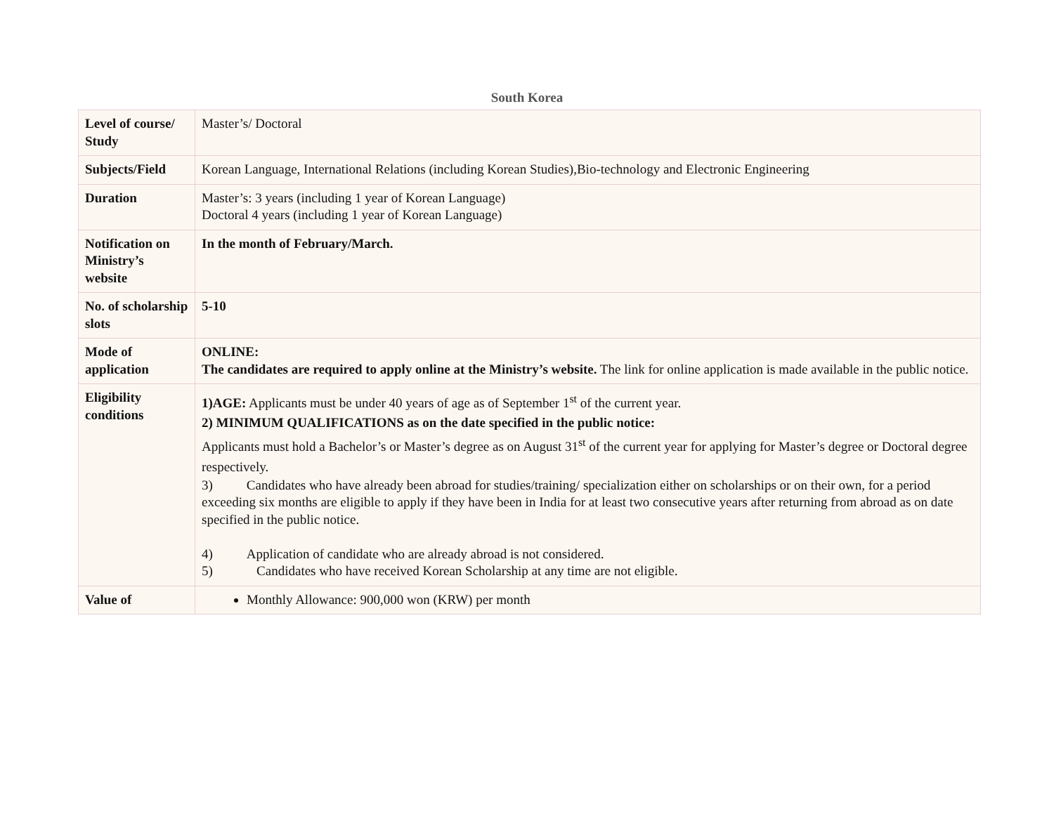South Korea
| Level of course/ Study | Master’s/ Doctoral |
| Subjects/Field | Korean Language, International Relations (including Korean Studies),Bio-technology and Electronic Engineering |
| Duration | Master’s: 3 years (including 1 year of Korean Language) Doctoral 4 years (including 1 year of Korean Language) |
| Notification on Ministry’s website | In the month of February/March. |
| No. of scholarship slots | 5-10 |
| Mode of application | ONLINE: The candidates are required to apply online at the Ministry’s website. The link for online application is made available in the public notice. |
| Eligibility conditions | 1)AGE: Applicants must be under 40 years of age as of September 1<sup>st</sup> of the current year. 2) MINIMUM QUALIFICATIONS as on the date specified in the public notice: Applicants must hold a Bachelor’s or Master’s degree as on August 31<sup>st</sup> of the current year for applying for Master’s degree or Doctoral degree respectively. 3) Candidates who have already been abroad for studies/training/ specialization either on scholarships or on their own, for a period exceeding six months are eligible to apply if they have been in India for at least two consecutive years after returning from abroad as on date specified in the public notice. 4) Application of candidate who are already abroad is not considered. 5) Candidates who have received Korean Scholarship at any time are not eligible. |
| Value of | Monthly Allowance: 900,000 won (KRW) per month |